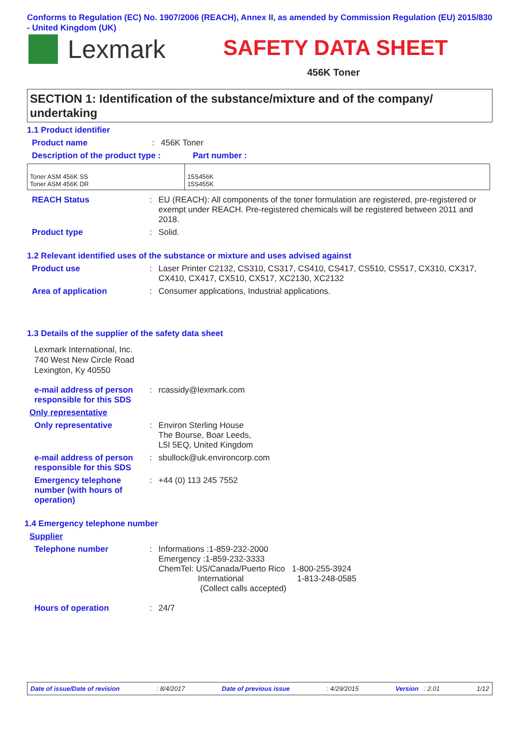Conforms to Regulation (EC) No. 1907/2006 (REACH), Annex II, as amended by Commission Regulation (EU) 2015/830 - United Kingdom (UK)
Lexmark SAFETY DATA SHEET
456K Toner
SECTION 1: Identification of the substance/mixture and of the company/ undertaking
1.1 Product identifier
Product name: 456K Toner
Description of the product type : Part number :
| Toner ASM 456K SS Toner ASM 456K DR | 15S456K 15S455K |
REACH Status: EU (REACH): All components of the toner formulation are registered, pre-registered or exempt under REACH. Pre-registered chemicals will be registered between 2011 and 2018.
Product type: Solid.
1.2 Relevant identified uses of the substance or mixture and uses advised against
Product use: Laser Printer C2132, CS310, CS317, CS410, CS417, CS510, CS517, CX310, CX317, CX410, CX417, CX510, CX517, XC2130, XC2132
Area of application: Consumer applications, Industrial applications.
1.3 Details of the supplier of the safety data sheet
Lexmark International, Inc.
740 West New Circle Road
Lexington, Ky 40550
e-mail address of person responsible for this SDS: rcassidy@lexmark.com
Only representative
Only representative: Environ Sterling House
The Bourse, Boar Leeds,
L5I 5EQ, United Kingdom
e-mail address of person responsible for this SDS: sbullock@uk.environcorp.com
Emergency telephone number (with hours of operation): +44 (0) 113 245 7552
1.4 Emergency telephone number
Supplier
Telephone number: Informations :1-859-232-2000
Emergency :1-859-232-3333
ChemTel: US/Canada/Puerto Rico 1-800-255-3924
International 1-813-248-0585
(Collect calls accepted)
Hours of operation: 24/7
Date of issue/Date of revision: 8/4/2017 Date of previous issue: 4/29/2015 Version : 2.01 1/12